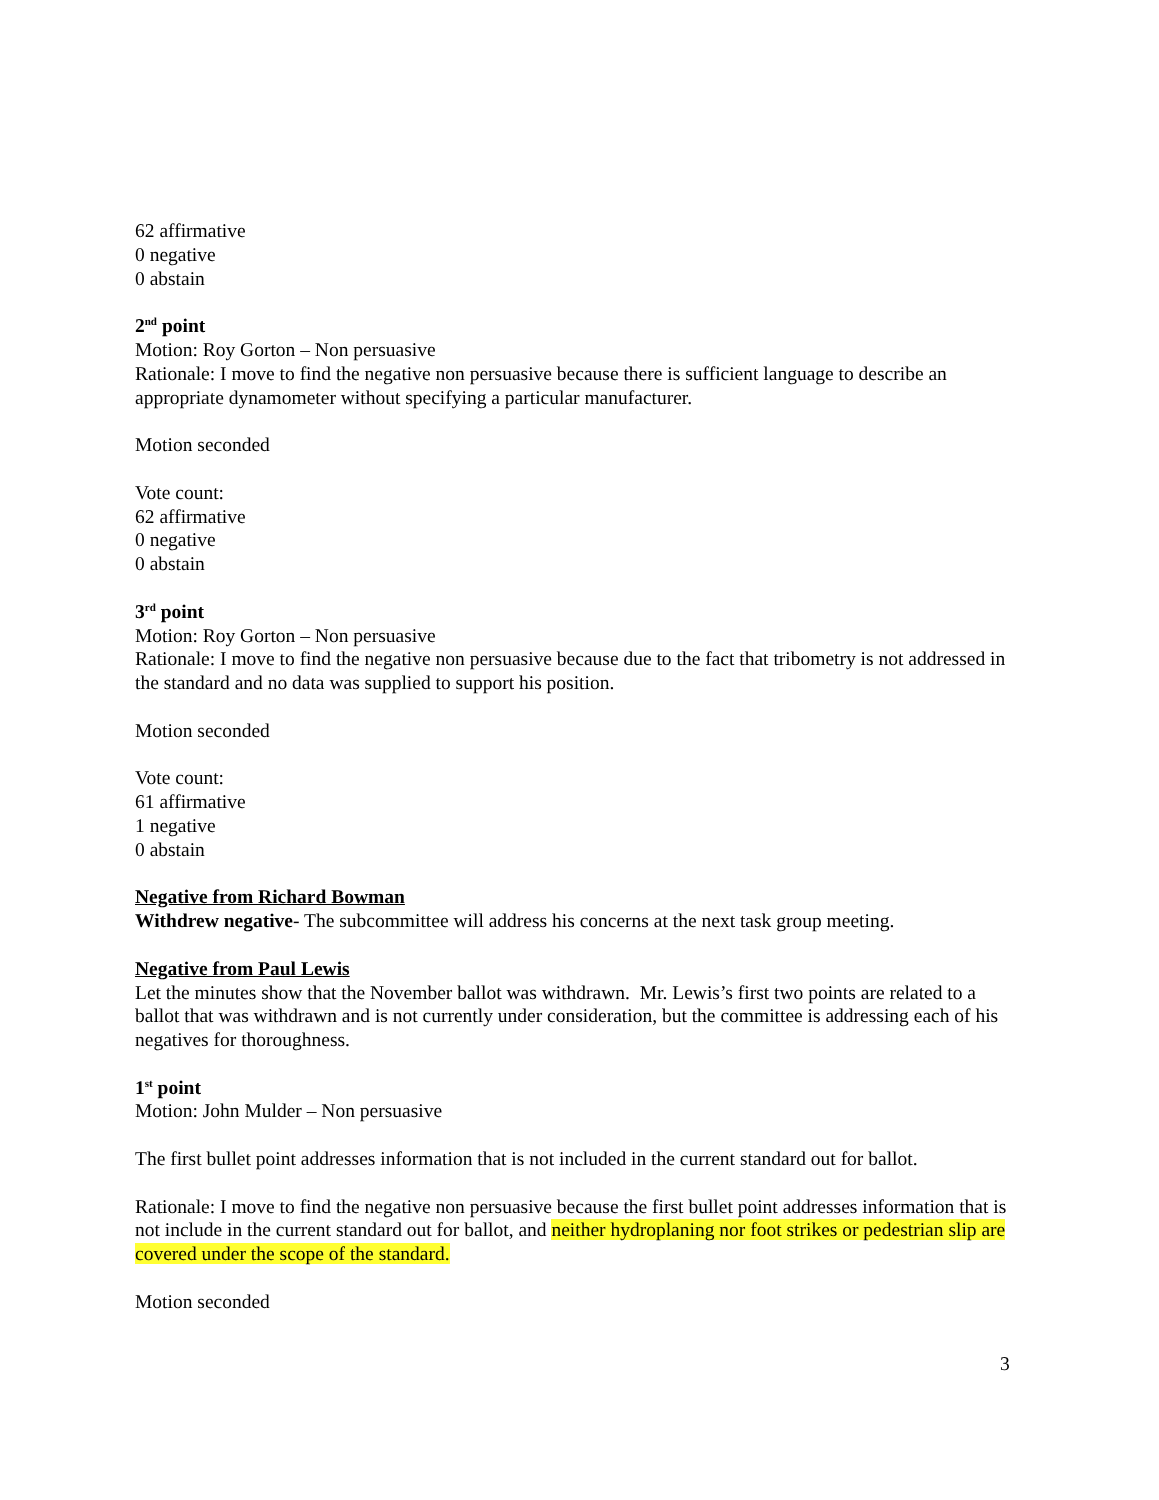62 affirmative
0 negative
0 abstain
2<sup>nd</sup> point
Motion: Roy Gorton – Non persuasive
Rationale: I move to find the negative non persuasive because there is sufficient language to describe an appropriate dynamometer without specifying a particular manufacturer.
Motion seconded
Vote count:
62 affirmative
0 negative
0 abstain
3<sup>rd</sup> point
Motion: Roy Gorton – Non persuasive
Rationale: I move to find the negative non persuasive because due to the fact that tribometry is not addressed in the standard and no data was supplied to support his position.
Motion seconded
Vote count:
61 affirmative
1 negative
0 abstain
Negative from Richard Bowman
Withdrew negative- The subcommittee will address his concerns at the next task group meeting.
Negative from Paul Lewis
Let the minutes show that the November ballot was withdrawn. Mr. Lewis’s first two points are related to a ballot that was withdrawn and is not currently under consideration, but the committee is addressing each of his negatives for thoroughness.
1<sup>st</sup> point
Motion: John Mulder – Non persuasive
The first bullet point addresses information that is not included in the current standard out for ballot.
Rationale: I move to find the negative non persuasive because the first bullet point addresses information that is not include in the current standard out for ballot, and neither hydroplaning nor foot strikes or pedestrian slip are covered under the scope of the standard.
Motion seconded
3